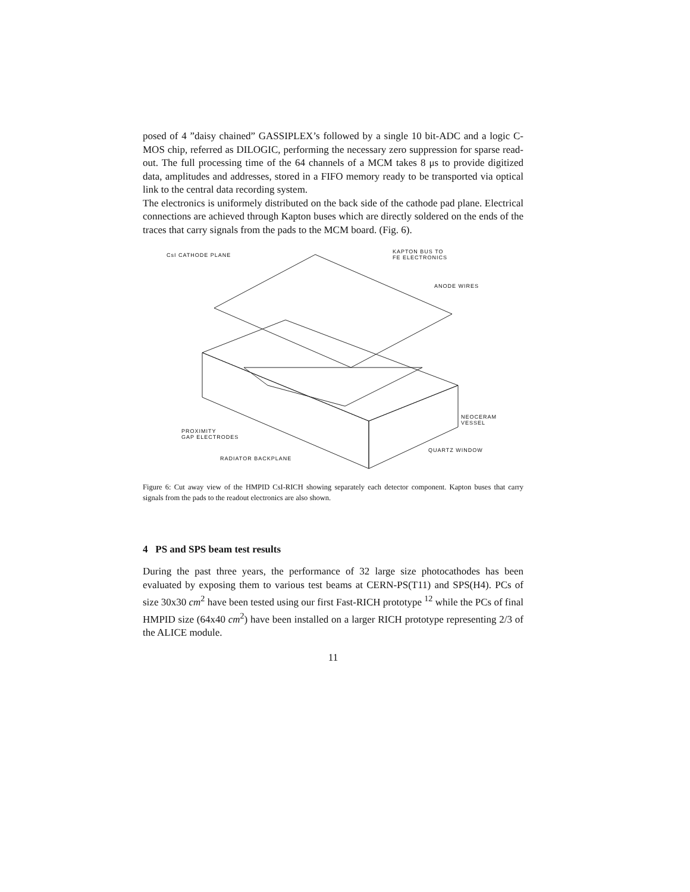posed of 4 ”daisy chained” GASSIPLEX’s followed by a single 10 bit-ADC and a logic C-MOS chip, referred as DILOGIC, performing the necessary zero suppression for sparse read-out. The full processing time of the 64 channels of a MCM takes 8 μs to provide digitized data, amplitudes and addresses, stored in a FIFO memory ready to be transported via optical link to the central data recording system.
The electronics is uniformely distributed on the back side of the cathode pad plane. Electrical connections are achieved through Kapton buses which are directly soldered on the ends of the traces that carry signals from the pads to the MCM board. (Fig. 6).
CsI CATHODE PLANE
KAPTON BUS TO
FE ELECTRONICS
ANODE WIRES
NEOCERAM
VESSEL
PROXIMITY
GAP ELECTRODES
QUARTZ WINDOW
RADIATOR BACKPLANE
Figure 6: Cut away view of the HMPID CsI-RICH showing separately each detector component. Kapton buses that carry signals from the pads to the readout electronics are also shown.
4 PS and SPS beam test results
During the past three years, the performance of 32 large size photocathodes has been evaluated by exposing them to various test beams at CERN-PS(T11) and SPS(H4). PCs of size 30x30 cm<sup>2</sup> have been tested using our first Fast-RICH prototype <sup>12</sup> while the PCs of final HMPID size (64x40 cm<sup>2</sup>) have been installed on a larger RICH prototype representing 2/3 of the ALICE module.
11